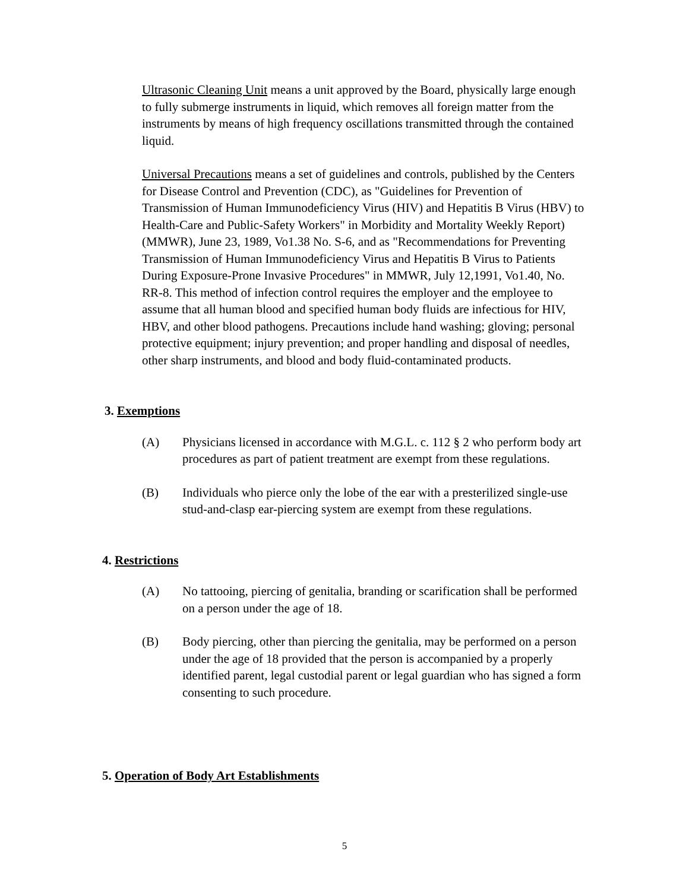Ultrasonic Cleaning Unit means a unit approved by the Board, physically large enough to fully submerge instruments in liquid, which removes all foreign matter from the instruments by means of high frequency oscillations transmitted through the contained liquid.
Universal Precautions means a set of guidelines and controls, published by the Centers for Disease Control and Prevention (CDC), as "Guidelines for Prevention of Transmission of Human Immunodeficiency Virus (HIV) and Hepatitis B Virus (HBV) to Health-Care and Public-Safety Workers" in Morbidity and Mortality Weekly Report) (MMWR), June 23, 1989, Vo1.38 No. S-6, and as "Recommendations for Preventing Transmission of Human Immunodeficiency Virus and Hepatitis B Virus to Patients During Exposure-Prone Invasive Procedures" in MMWR, July 12,1991, Vo1.40, No. RR-8. This method of infection control requires the employer and the employee to assume that all human blood and specified human body fluids are infectious for HIV, HBV, and other blood pathogens. Precautions include hand washing; gloving; personal protective equipment; injury prevention; and proper handling and disposal of needles, other sharp instruments, and blood and body fluid-contaminated products.
3. Exemptions
(A) Physicians licensed in accordance with M.G.L. c. 112 § 2 who perform body art procedures as part of patient treatment are exempt from these regulations.
(B) Individuals who pierce only the lobe of the ear with a presterilized single-use stud-and-clasp ear-piercing system are exempt from these regulations.
4. Restrictions
(A) No tattooing, piercing of genitalia, branding or scarification shall be performed on a person under the age of 18.
(B) Body piercing, other than piercing the genitalia, may be performed on a person under the age of 18 provided that the person is accompanied by a properly identified parent, legal custodial parent or legal guardian who has signed a form consenting to such procedure.
5. Operation of Body Art Establishments
5